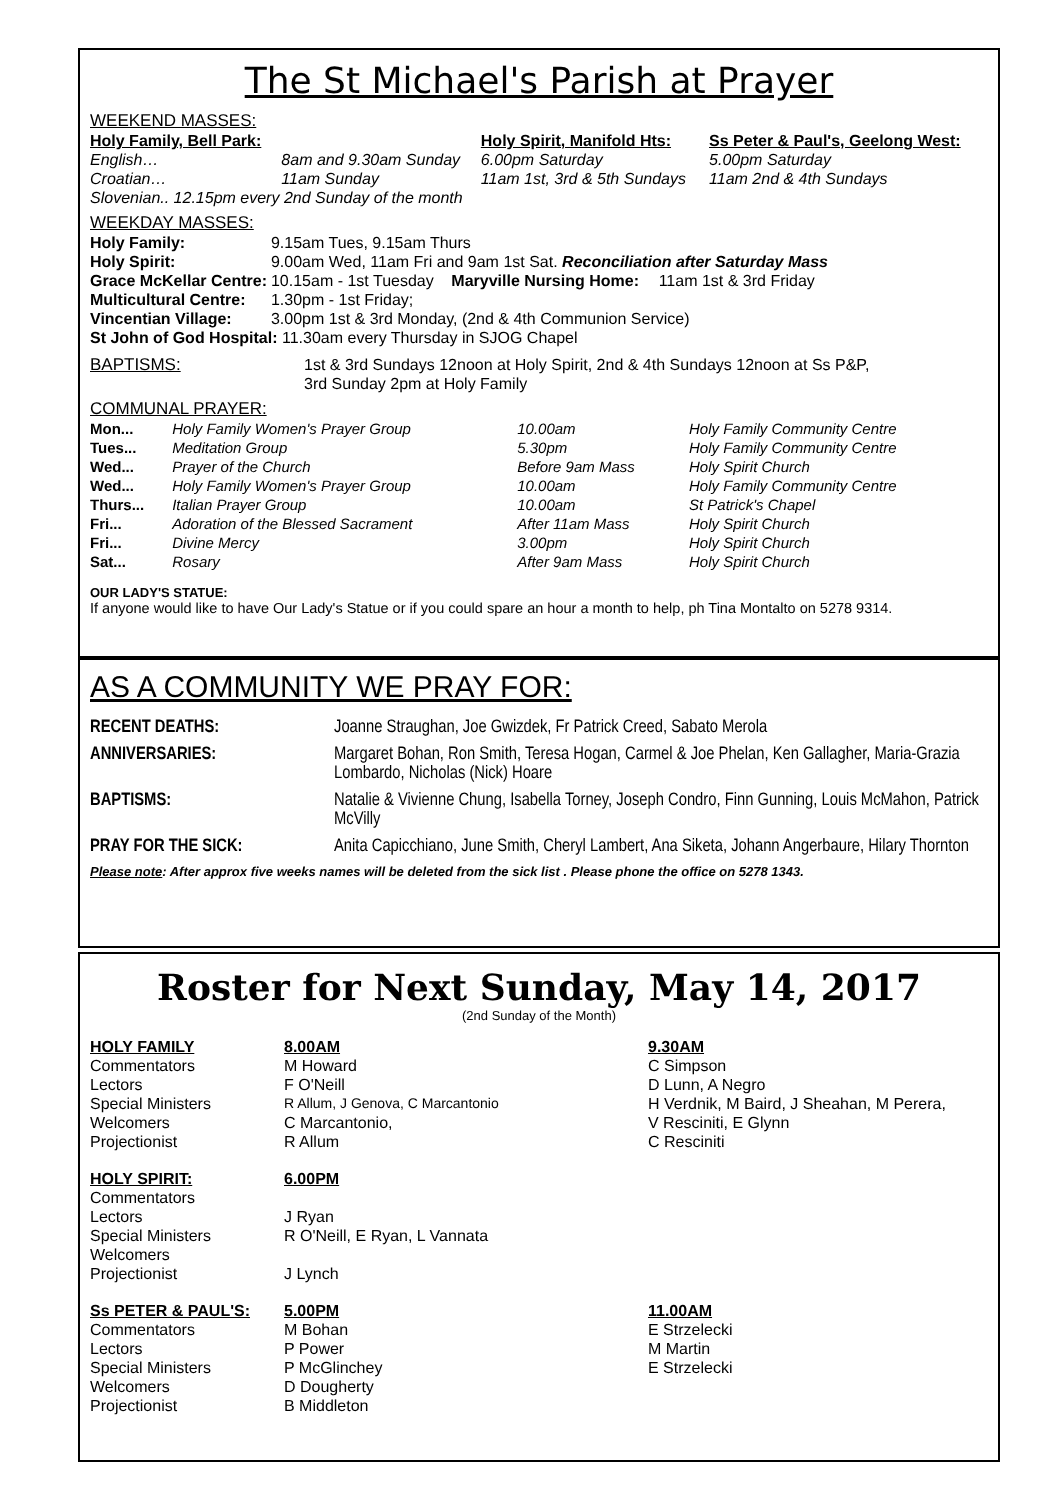The St Michael's Parish at Prayer
WEEKEND MASSES:
| Holy Family, Bell Park: | | Holy Spirit, Manifold Hts: | Ss Peter & Paul's, Geelong West: |
| English… | 8am and 9.30am Sunday | 6.00pm Saturday | 5.00pm Saturday |
| Croatian… | 11am Sunday | 11am 1st, 3rd & 5th Sundays | 11am 2nd & 4th Sundays |
| Slovenian.. 12.15pm every 2nd Sunday of the month | | | |
WEEKDAY MASSES:
| Holy Family: | 9.15am Tues, 9.15am Thurs | | |
| Holy Spirit: | 9.00am Wed, 11am Fri and 9am 1st Sat. Reconciliation after Saturday Mass | | |
| Grace McKellar Centre: | 10.15am - 1st Tuesday | Maryville Nursing Home: | 11am 1st & 3rd Friday |
| Multicultural Centre: | 1.30pm - 1st Friday; | | |
| Vincentian Village: | 3.00pm 1st & 3rd Monday, (2nd & 4th Communion Service) | | |
| St John of God Hospital: 11.30am every Thursday in SJOG Chapel | | | |
| BAPTISMS: | 1st & 3rd Sundays 12noon at Holy Spirit, 2nd & 4th Sundays 12noon at Ss P&P, 3rd Sunday 2pm at Holy Family |
COMMUNAL PRAYER:
| Mon... | Holy Family Women's Prayer Group | 10.00am | Holy Family Community Centre |
| Tues... | Meditation Group | 5.30pm | Holy Family Community Centre |
| Wed... | Prayer of the Church | Before 9am Mass | Holy Spirit Church |
| Wed... | Holy Family Women's Prayer Group | 10.00am | Holy Family Community Centre |
| Thurs... | Italian Prayer Group | 10.00am | St Patrick's Chapel |
| Fri... | Adoration of the Blessed Sacrament | After 11am Mass | Holy Spirit Church |
| Fri... | Divine Mercy | 3.00pm | Holy Spirit Church |
| Sat... | Rosary | After 9am Mass | Holy Spirit Church |
OUR LADY'S STATUE:
If anyone would like to have Our Lady's Statue or if you could spare an hour a month to help, ph Tina Montalto on 5278 9314.
AS A COMMUNITY WE PRAY FOR:
| RECENT DEATHS: | Joanne Straughan, Joe Gwizdek, Fr Patrick Creed, Sabato Merola |
| ANNIVERSARIES: | Margaret Bohan, Ron Smith, Teresa Hogan, Carmel & Joe Phelan, Ken Gallagher, Maria-Grazia Lombardo, Nicholas (Nick) Hoare |
| BAPTISMS: | Natalie & Vivienne Chung, Isabella Torney, Joseph Condro, Finn Gunning, Louis McMahon, Patrick McVilly |
| PRAY FOR THE SICK: | Anita Capicchiano, June Smith, Cheryl Lambert, Ana Siketa, Johann Angerbaure, Hilary Thornton |
Please note: After approx five weeks names will be deleted from the sick list . Please phone the office on 5278 1343.
Roster for Next Sunday, May 14, 2017
(2nd Sunday of the Month)
| HOLY FAMILY | 8.00AM | 9.30AM |
| Commentators | M Howard | C Simpson |
| Lectors | F O'Neill | D Lunn, A Negro |
| Special Ministers | R Allum, J Genova, C Marcantonio | H Verdnik, M Baird, J Sheahan, M Perera, |
| Welcomers | C Marcantonio, | V Resciniti, E Glynn |
| Projectionist | R Allum | C Resciniti |
| HOLY SPIRIT: | 6.00PM | |
| Commentators | | |
| Lectors | J Ryan | |
| Special Ministers | R O'Neill, E Ryan, L Vannata | |
| Welcomers | | |
| Projectionist | J Lynch | |
| Ss PETER & PAUL'S: | 5.00PM | 11.00AM |
| Commentators | M Bohan | E Strzelecki |
| Lectors | P Power | M Martin |
| Special Ministers | P McGlinchey | E Strzelecki |
| Welcomers | D Dougherty | |
| Projectionist | B Middleton | |